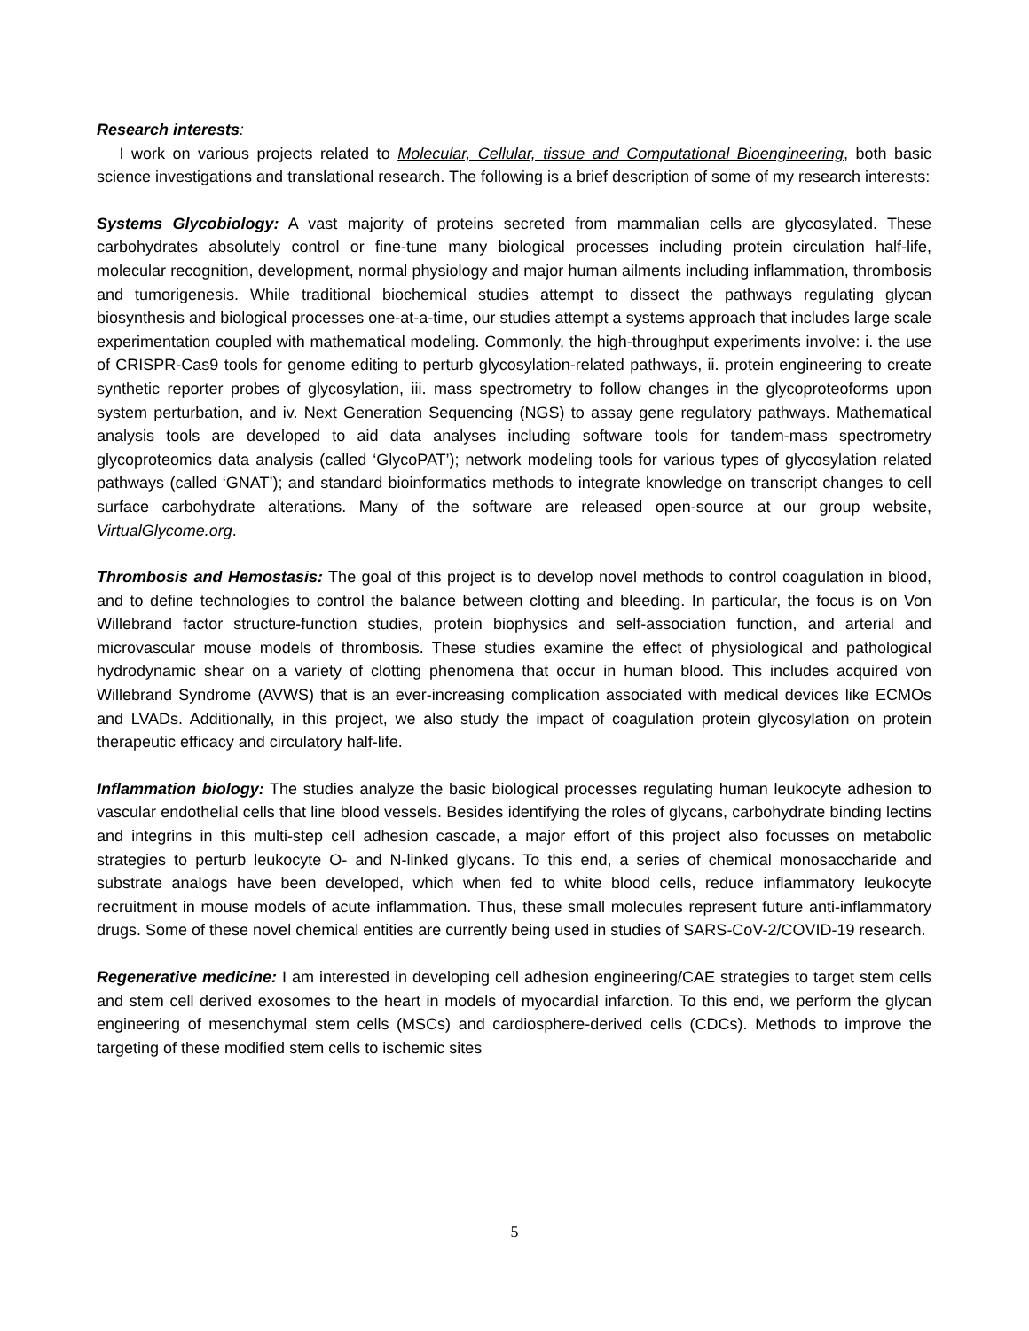Research interests:
I work on various projects related to Molecular, Cellular, tissue and Computational Bioengineering, both basic science investigations and translational research. The following is a brief description of some of my research interests:
Systems Glycobiology: A vast majority of proteins secreted from mammalian cells are glycosylated. These carbohydrates absolutely control or fine-tune many biological processes including protein circulation half-life, molecular recognition, development, normal physiology and major human ailments including inflammation, thrombosis and tumorigenesis. While traditional biochemical studies attempt to dissect the pathways regulating glycan biosynthesis and biological processes one-at-a-time, our studies attempt a systems approach that includes large scale experimentation coupled with mathematical modeling. Commonly, the high-throughput experiments involve: i. the use of CRISPR-Cas9 tools for genome editing to perturb glycosylation-related pathways, ii. protein engineering to create synthetic reporter probes of glycosylation, iii. mass spectrometry to follow changes in the glycoproteoforms upon system perturbation, and iv. Next Generation Sequencing (NGS) to assay gene regulatory pathways. Mathematical analysis tools are developed to aid data analyses including software tools for tandem-mass spectrometry glycoproteomics data analysis (called ‘GlycoPAT’); network modeling tools for various types of glycosylation related pathways (called ‘GNAT’); and standard bioinformatics methods to integrate knowledge on transcript changes to cell surface carbohydrate alterations. Many of the software are released open-source at our group website, VirtualGlycome.org.
Thrombosis and Hemostasis: The goal of this project is to develop novel methods to control coagulation in blood, and to define technologies to control the balance between clotting and bleeding. In particular, the focus is on Von Willebrand factor structure-function studies, protein biophysics and self-association function, and arterial and microvascular mouse models of thrombosis. These studies examine the effect of physiological and pathological hydrodynamic shear on a variety of clotting phenomena that occur in human blood. This includes acquired von Willebrand Syndrome (AVWS) that is an ever-increasing complication associated with medical devices like ECMOs and LVADs. Additionally, in this project, we also study the impact of coagulation protein glycosylation on protein therapeutic efficacy and circulatory half-life.
Inflammation biology: The studies analyze the basic biological processes regulating human leukocyte adhesion to vascular endothelial cells that line blood vessels. Besides identifying the roles of glycans, carbohydrate binding lectins and integrins in this multi-step cell adhesion cascade, a major effort of this project also focusses on metabolic strategies to perturb leukocyte O- and N-linked glycans. To this end, a series of chemical monosaccharide and substrate analogs have been developed, which when fed to white blood cells, reduce inflammatory leukocyte recruitment in mouse models of acute inflammation. Thus, these small molecules represent future anti-inflammatory drugs. Some of these novel chemical entities are currently being used in studies of SARS-CoV-2/COVID-19 research.
Regenerative medicine: I am interested in developing cell adhesion engineering/CAE strategies to target stem cells and stem cell derived exosomes to the heart in models of myocardial infarction. To this end, we perform the glycan engineering of mesenchymal stem cells (MSCs) and cardiosphere-derived cells (CDCs). Methods to improve the targeting of these modified stem cells to ischemic sites
5